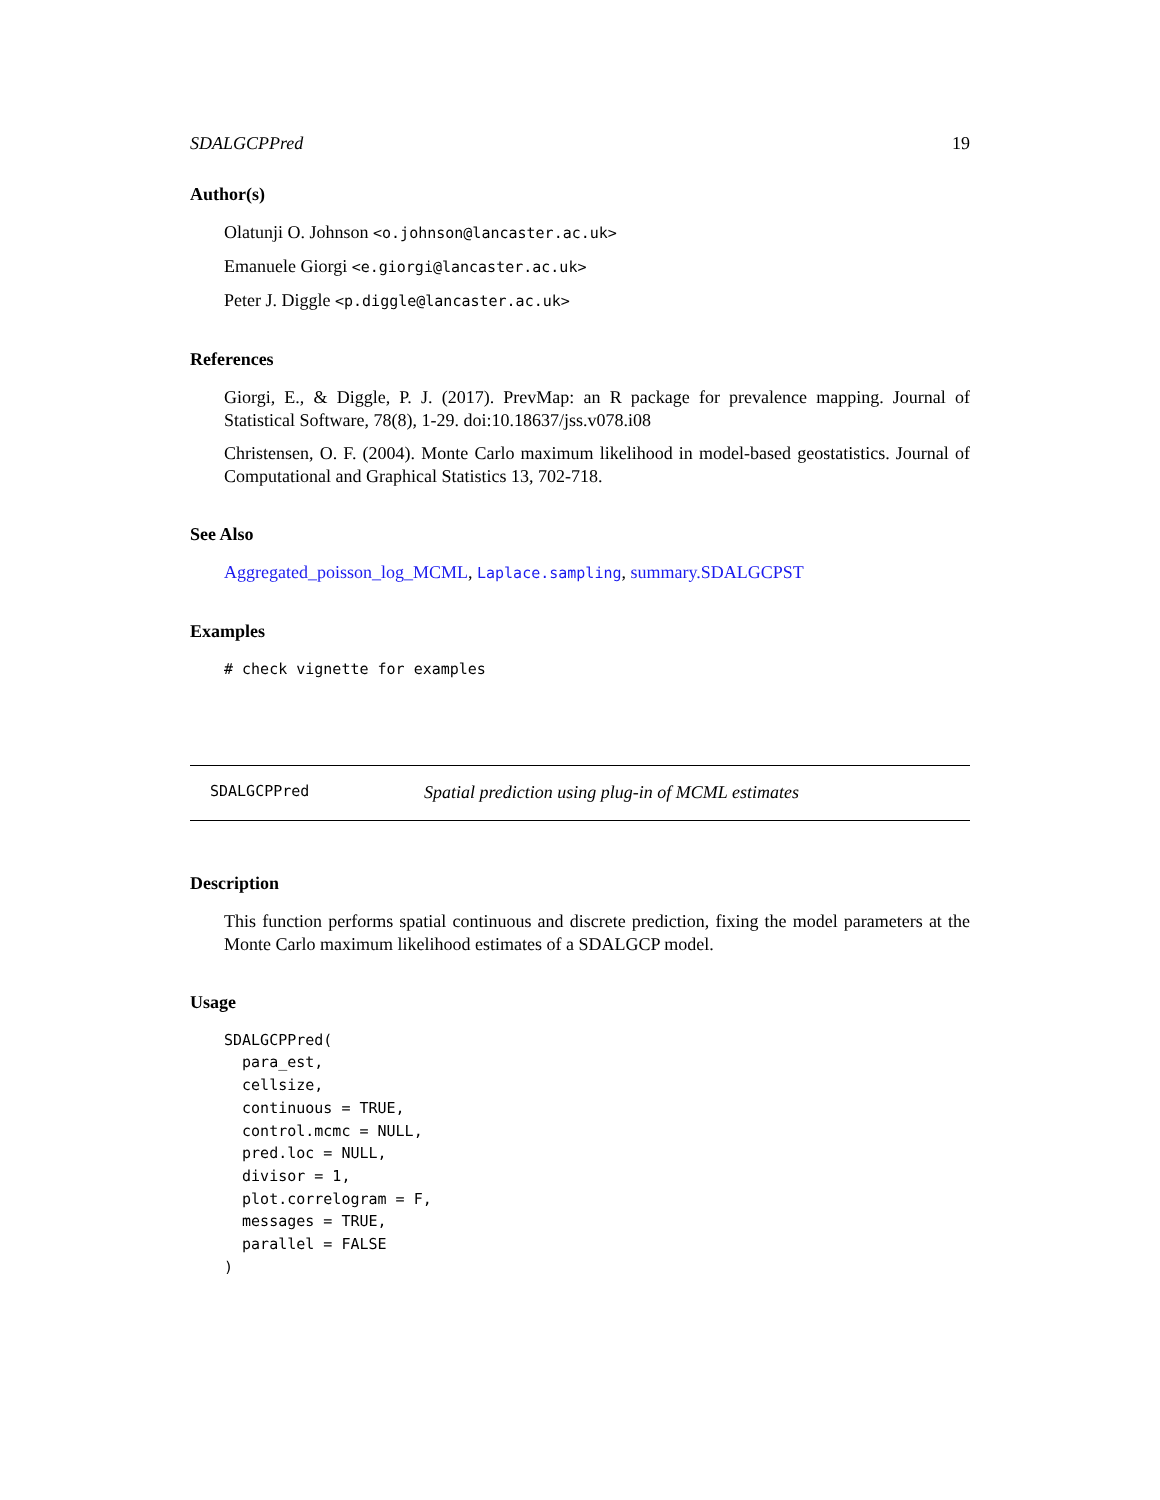SDALGCPPred 19
Author(s)
Olatunji O. Johnson <o.johnson@lancaster.ac.uk>
Emanuele Giorgi <e.giorgi@lancaster.ac.uk>
Peter J. Diggle <p.diggle@lancaster.ac.uk>
References
Giorgi, E., & Diggle, P. J. (2017). PrevMap: an R package for prevalence mapping. Journal of Statistical Software, 78(8), 1-29. doi:10.18637/jss.v078.i08
Christensen, O. F. (2004). Monte Carlo maximum likelihood in model-based geostatistics. Journal of Computational and Graphical Statistics 13, 702-718.
See Also
Aggregated_poisson_log_MCML, Laplace.sampling, summary.SDALGCPST
Examples
# check vignette for examples
SDALGCPPred Spatial prediction using plug-in of MCML estimates
Description
This function performs spatial continuous and discrete prediction, fixing the model parameters at the Monte Carlo maximum likelihood estimates of a SDALGCP model.
Usage
SDALGCPPred(
  para_est,
  cellsize,
  continuous = TRUE,
  control.mcmc = NULL,
  pred.loc = NULL,
  divisor = 1,
  plot.correlogram = F,
  messages = TRUE,
  parallel = FALSE
)